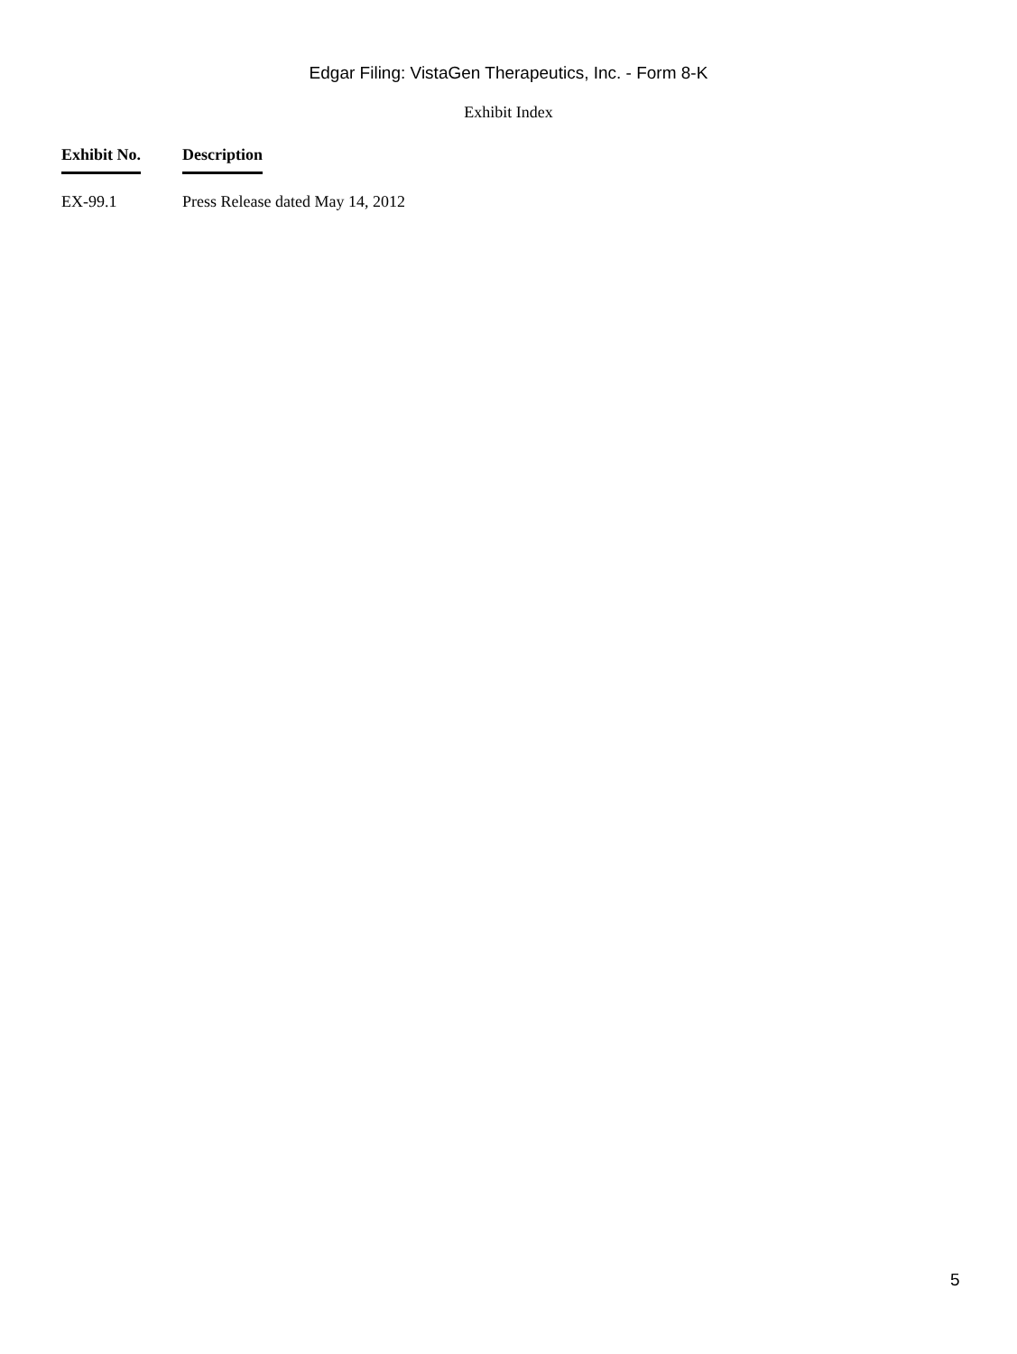Edgar Filing: VistaGen Therapeutics, Inc. - Form 8-K
Exhibit Index
| Exhibit No. | Description |
| --- | --- |
| EX-99.1 | Press Release dated May 14, 2012 |
5